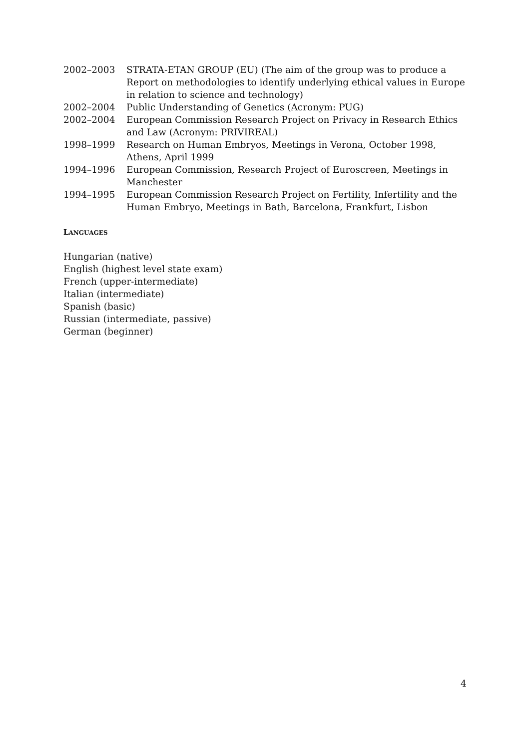| 2002–2003 | STRATA-ETAN GROUP (EU) (The aim of the group was to produce a Report on methodologies to identify underlying ethical values in Europe in relation to science and technology) |
| 2002–2004 | Public Understanding of Genetics (Acronym: PUG) |
| 2002–2004 | European Commission Research Project on Privacy in Research Ethics and Law (Acronym: PRIVIREAL) |
| 1998–1999 | Research on Human Embryos, Meetings in Verona, October 1998, Athens, April 1999 |
| 1994–1996 | European Commission, Research Project of Euroscreen, Meetings in Manchester |
| 1994–1995 | European Commission Research Project on Fertility, Infertility and the Human Embryo, Meetings in Bath, Barcelona, Frankfurt, Lisbon |
LANGUAGES
Hungarian (native)
English (highest level state exam)
French (upper-intermediate)
Italian (intermediate)
Spanish (basic)
Russian (intermediate, passive)
German (beginner)
4